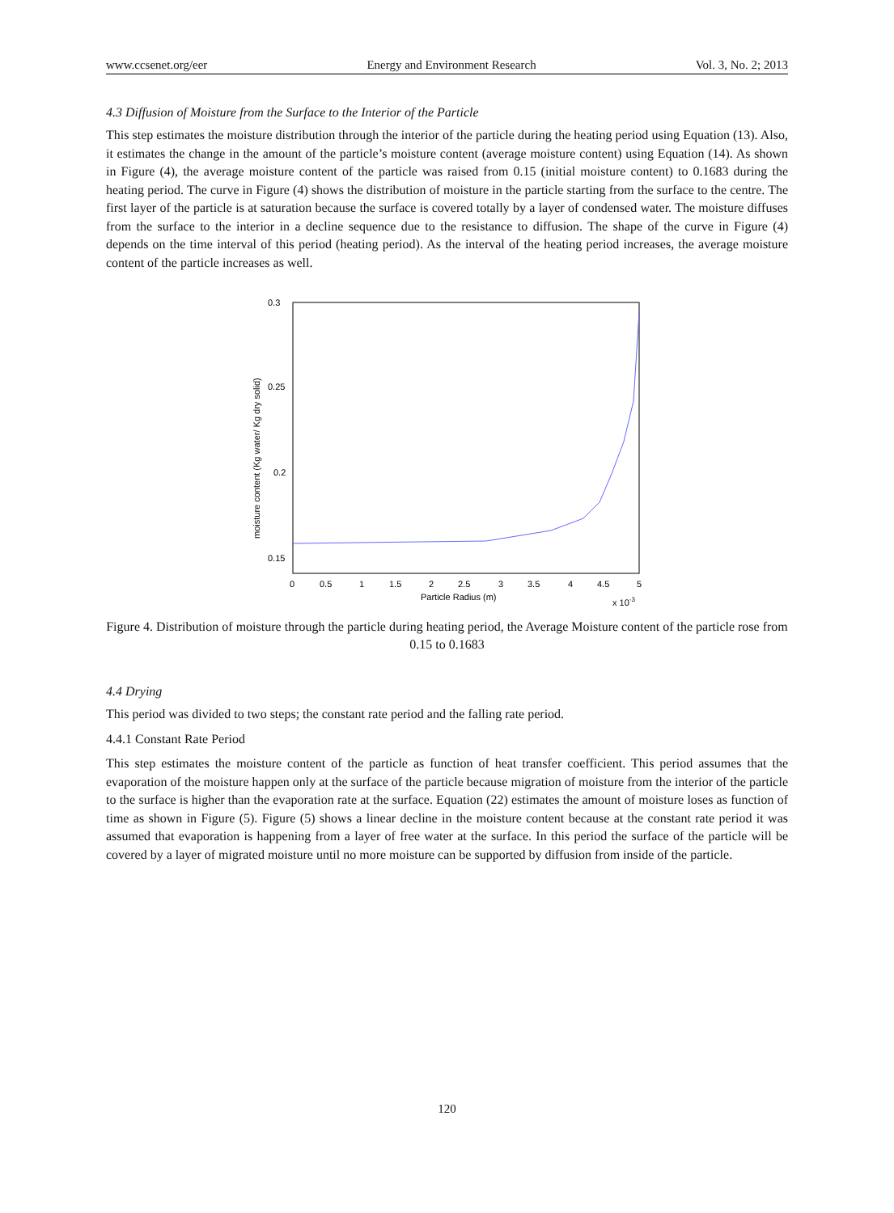www.ccsenet.org/eer Energy and Environment Research Vol. 3, No. 2; 2013
4.3 Diffusion of Moisture from the Surface to the Interior of the Particle
This step estimates the moisture distribution through the interior of the particle during the heating period using Equation (13). Also, it estimates the change in the amount of the particle’s moisture content (average moisture content) using Equation (14). As shown in Figure (4), the average moisture content of the particle was raised from 0.15 (initial moisture content) to 0.1683 during the heating period. The curve in Figure (4) shows the distribution of moisture in the particle starting from the surface to the centre. The first layer of the particle is at saturation because the surface is covered totally by a layer of condensed water. The moisture diffuses from the surface to the interior in a decline sequence due to the resistance to diffusion. The shape of the curve in Figure (4) depends on the time interval of this period (heating period). As the interval of the heating period increases, the average moisture content of the particle increases as well.
0.3
0.25
0.2
0.15
0
0.5
1
1.5
2
2.5
3
3.5
4
4.5
5
Particle Radius (m)
x 10-3
moisture content (Kg water/ Kg dry solid)
Figure 4. Distribution of moisture through the particle during heating period, the Average Moisture content of the particle rose from 0.15 to 0.1683
4.4 Drying
This period was divided to two steps; the constant rate period and the falling rate period.
4.4.1 Constant Rate Period
This step estimates the moisture content of the particle as function of heat transfer coefficient. This period assumes that the evaporation of the moisture happen only at the surface of the particle because migration of moisture from the interior of the particle to the surface is higher than the evaporation rate at the surface. Equation (22) estimates the amount of moisture loses as function of time as shown in Figure (5). Figure (5) shows a linear decline in the moisture content because at the constant rate period it was assumed that evaporation is happening from a layer of free water at the surface. In this period the surface of the particle will be covered by a layer of migrated moisture until no more moisture can be supported by diffusion from inside of the particle.
120